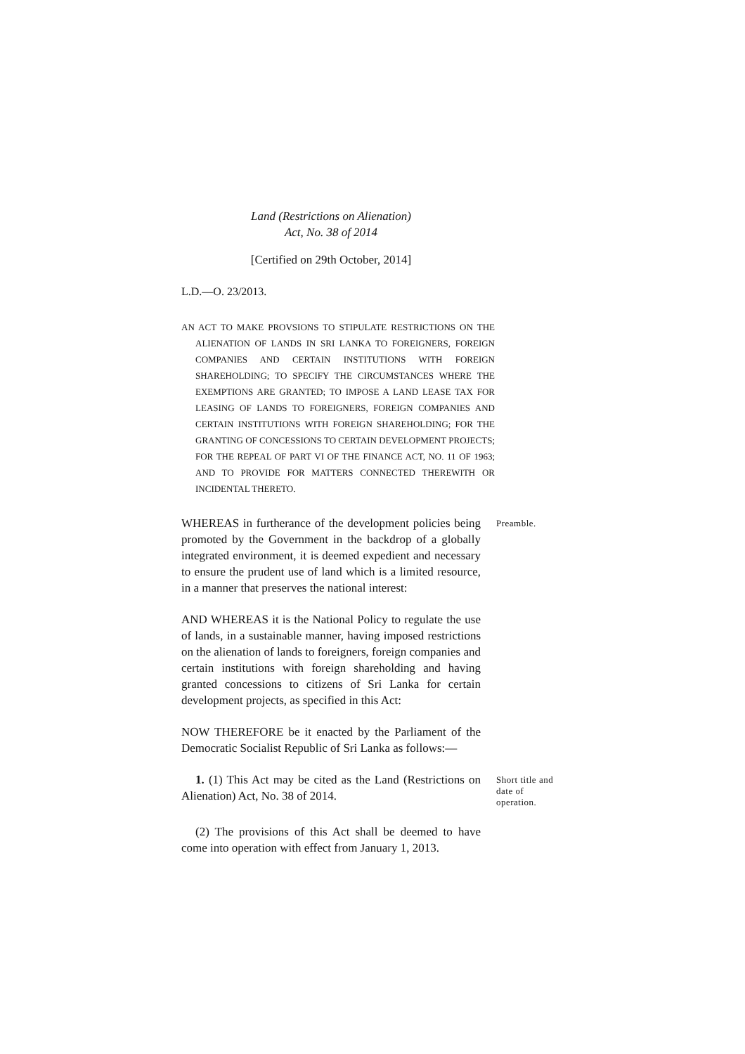Land (Restrictions on Alienation)
Act, No. 38 of 2014
[Certified on 29th October, 2014]
L.D.—O. 23/2013.
AN ACT TO MAKE PROVSIONS TO STIPULATE RESTRICTIONS ON THE ALIENATION OF LANDS IN SRI LANKA TO FOREIGNERS, FOREIGN COMPANIES AND CERTAIN INSTITUTIONS WITH FOREIGN SHAREHOLDING; TO SPECIFY THE CIRCUMSTANCES WHERE THE EXEMPTIONS ARE GRANTED; TO IMPOSE A LAND LEASE TAX FOR LEASING OF LANDS TO FOREIGNERS, FOREIGN COMPANIES AND CERTAIN INSTITUTIONS WITH FOREIGN SHAREHOLDING; FOR THE GRANTING OF CONCESSIONS TO CERTAIN DEVELOPMENT PROJECTS; FOR THE REPEAL OF PART VI OF THE FINANCE ACT, NO. 11 OF 1963; AND TO PROVIDE FOR MATTERS CONNECTED THEREWITH OR INCIDENTAL THERETO.
WHEREAS in furtherance of the development policies being promoted by the Government in the backdrop of a globally integrated environment, it is deemed expedient and necessary to ensure the prudent use of land which is a limited resource, in a manner that preserves the national interest:
Preamble.
AND WHEREAS it is the National Policy to regulate the use of lands, in a sustainable manner, having imposed restrictions on the alienation of lands to foreigners, foreign companies and certain institutions with foreign shareholding and having granted concessions to citizens of Sri Lanka for certain development projects, as specified in this Act:
NOW THEREFORE be it enacted by the Parliament of the Democratic Socialist Republic of Sri Lanka as follows:—
1. (1) This Act may be cited as the Land (Restrictions on Alienation) Act, No. 38 of 2014.
Short title and date of operation.
(2) The provisions of this Act shall be deemed to have come into operation with effect from January 1, 2013.